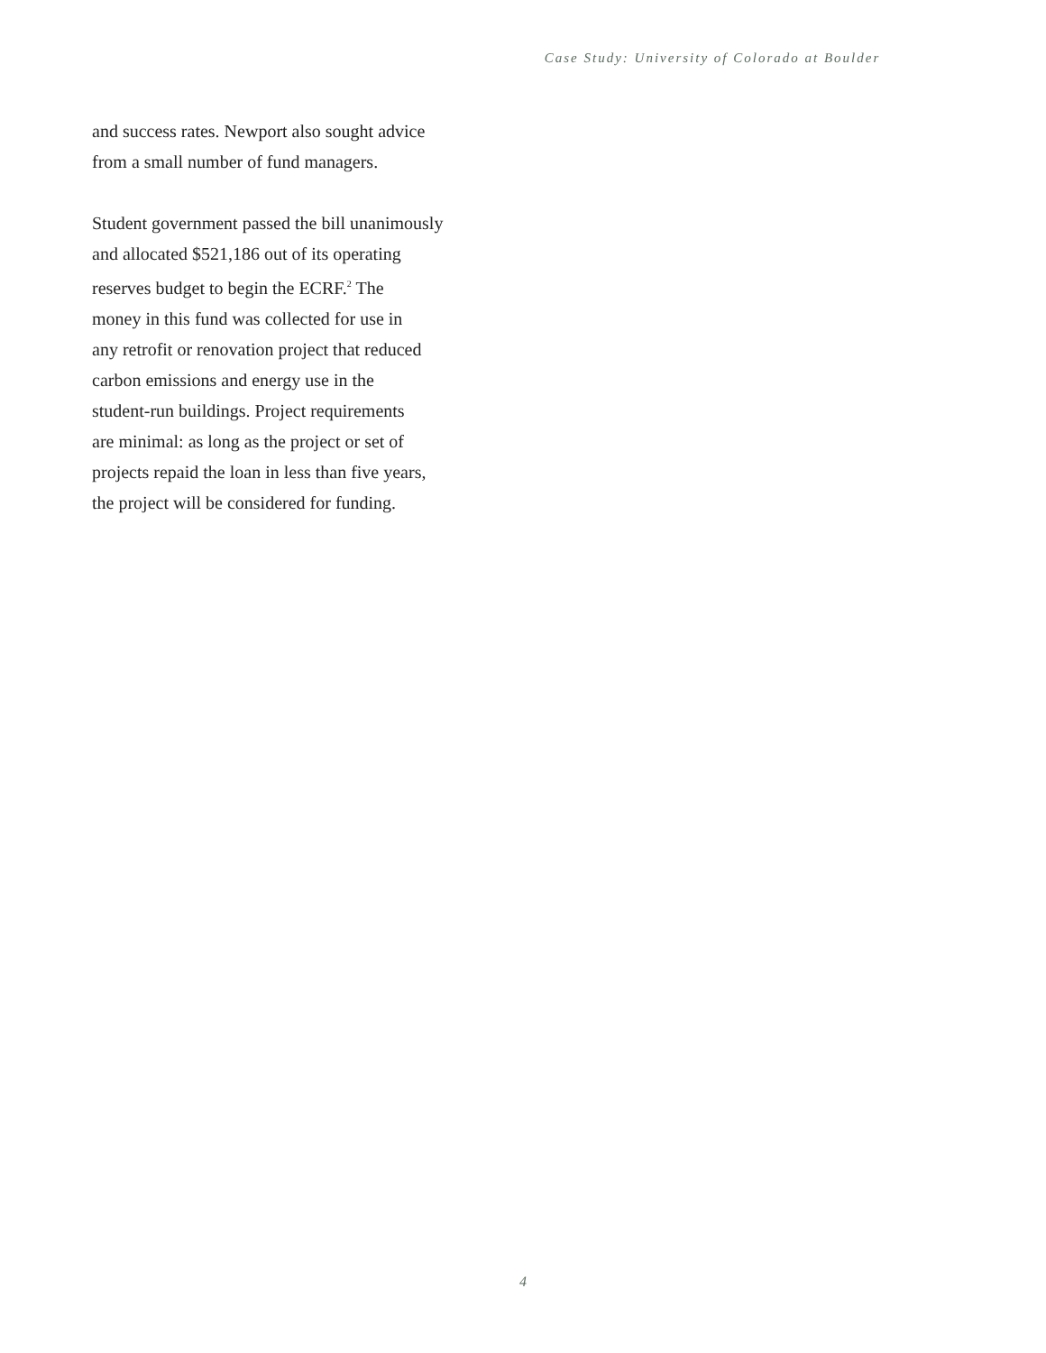Case Study: University of Colorado at Boulder
and success rates. Newport also sought advice
from a small number of fund managers.
Student government passed the bill unanimously
and allocated $521,186 out of its operating
reserves budget to begin the ECRF.<sup>2</sup> The
money in this fund was collected for use in
any retrofit or renovation project that reduced
carbon emissions and energy use in the
student-run buildings. Project requirements
are minimal: as long as the project or set of
projects repaid the loan in less than five years,
the project will be considered for funding.
4